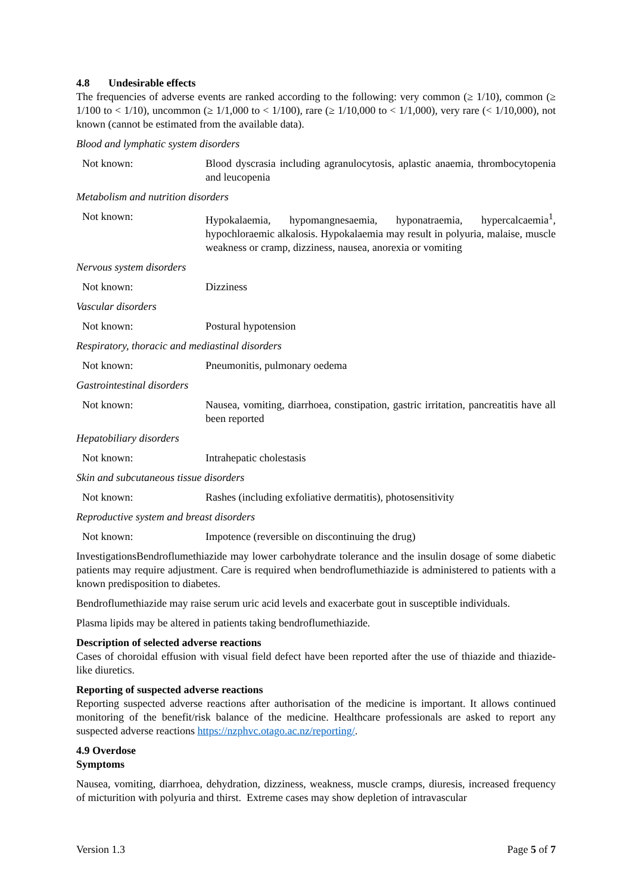4.8 Undesirable effects
The frequencies of adverse events are ranked according to the following: very common (≥ 1/10), common (≥ 1/100 to < 1/10), uncommon (≥ 1/1,000 to < 1/100), rare (≥ 1/10,000 to < 1/1,000), very rare (< 1/10,000), not known (cannot be estimated from the available data).
Blood and lymphatic system disorders
| Not known: | Blood dyscrasia including agranulocytosis, aplastic anaemia, thrombocytopenia and leucopenia |
Metabolism and nutrition disorders
| Not known: | Hypokalaemia, hypomangnesaemia, hyponatraemia, hypercalcaemia<sup>1</sup>, hypochloraemic alkalosis. Hypokalaemia may result in polyuria, malaise, muscle weakness or cramp, dizziness, nausea, anorexia or vomiting |
Nervous system disorders
| Not known: | Dizziness |
Vascular disorders
| Not known: | Postural hypotension |
Respiratory, thoracic and mediastinal disorders
| Not known: | Pneumonitis, pulmonary oedema |
Gastrointestinal disorders
| Not known: | Nausea, vomiting, diarrhoea, constipation, gastric irritation, pancreatitis have all been reported |
Hepatobiliary disorders
| Not known: | Intrahepatic cholestasis |
Skin and subcutaneous tissue disorders
| Not known: | Rashes (including exfoliative dermatitis), photosensitivity |
Reproductive system and breast disorders
| Not known: | Impotence (reversible on discontinuing the drug) |
InvestigationsBendroflumethiazide may lower carbohydrate tolerance and the insulin dosage of some diabetic patients may require adjustment. Care is required when bendroflumethiazide is administered to patients with a known predisposition to diabetes.
Bendroflumethiazide may raise serum uric acid levels and exacerbate gout in susceptible individuals.
Plasma lipids may be altered in patients taking bendroflumethiazide.
Description of selected adverse reactions
Cases of choroidal effusion with visual field defect have been reported after the use of thiazide and thiazide-like diuretics.
Reporting of suspected adverse reactions
Reporting suspected adverse reactions after authorisation of the medicine is important. It allows continued monitoring of the benefit/risk balance of the medicine. Healthcare professionals are asked to report any suspected adverse reactions https://nzphvc.otago.ac.nz/reporting/.
4.9 Overdose
Symptoms
Nausea, vomiting, diarrhoea, dehydration, dizziness, weakness, muscle cramps, diuresis, increased frequency of micturition with polyuria and thirst. Extreme cases may show depletion of intravascular
Version 1.3 Page 5 of 7